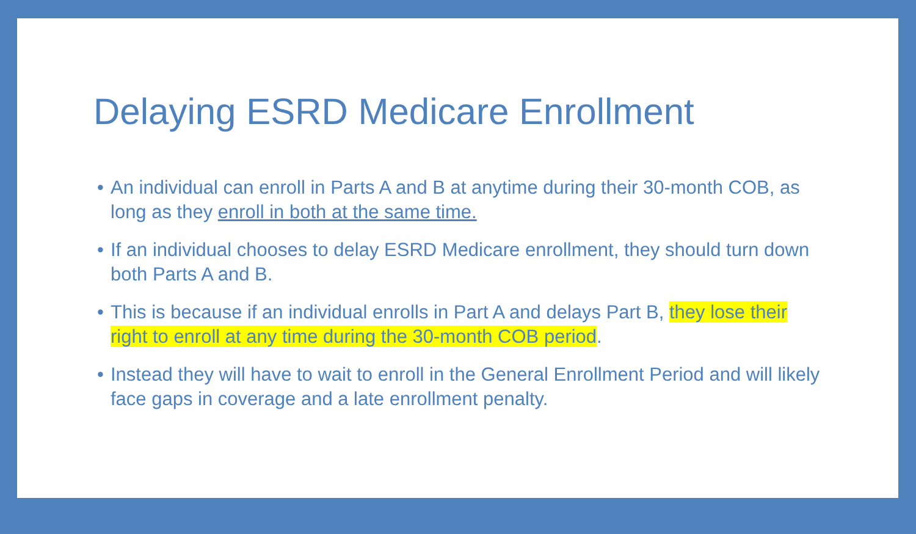Delaying ESRD Medicare Enrollment
• An individual can enroll in Parts A and B at anytime during their 30-month COB, as long as they enroll in both at the same time.
• If an individual chooses to delay ESRD Medicare enrollment, they should turn down both Parts A and B.
• This is because if an individual enrolls in Part A and delays Part B, they lose their right to enroll at any time during the 30-month COB period.
• Instead they will have to wait to enroll in the General Enrollment Period and will likely face gaps in coverage and a late enrollment penalty.